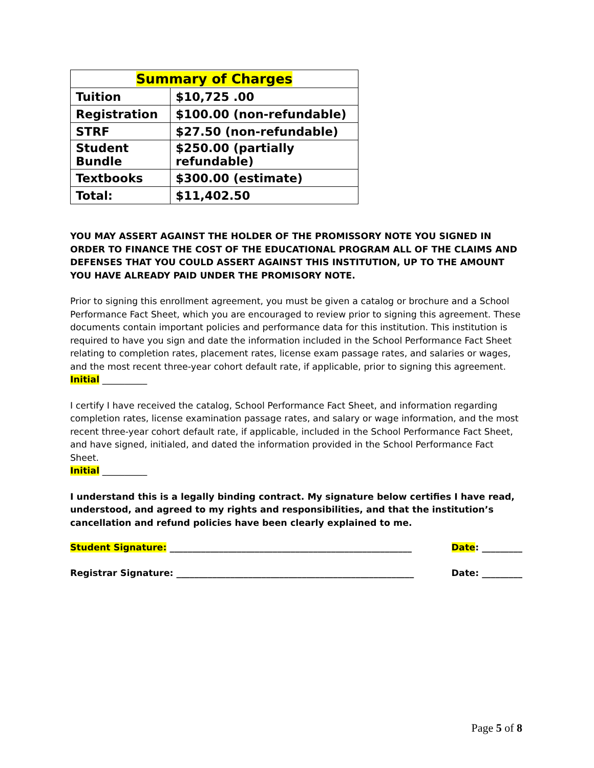| Summary of Charges | |
| --- | --- |
| Tuition | $10,725 .00 |
| Registration | $100.00 (non-refundable) |
| STRF | $27.50 (non-refundable) |
| Student Bundle | $250.00 (partially refundable) |
| Textbooks | $300.00 (estimate) |
| Total: | $11,402.50 |
YOU MAY ASSERT AGAINST THE HOLDER OF THE PROMISSORY NOTE YOU SIGNED IN ORDER TO FINANCE THE COST OF THE EDUCATIONAL PROGRAM ALL OF THE CLAIMS AND DEFENSES THAT YOU COULD ASSERT AGAINST THIS INSTITUTION, UP TO THE AMOUNT YOU HAVE ALREADY PAID UNDER THE PROMISORY NOTE.
Prior to signing this enrollment agreement, you must be given a catalog or brochure and a School Performance Fact Sheet, which you are encouraged to review prior to signing this agreement. These documents contain important policies and performance data for this institution. This institution is required to have you sign and date the information included in the School Performance Fact Sheet relating to completion rates, placement rates, license exam passage rates, and salaries or wages, and the most recent three-year cohort default rate, if applicable, prior to signing this agreement.
Initial __________
I certify I have received the catalog, School Performance Fact Sheet, and information regarding completion rates, license examination passage rates, and salary or wage information, and the most recent three-year cohort default rate, if applicable, included in the School Performance Fact Sheet, and have signed, initialed, and dated the information provided in the School Performance Fact Sheet.
Initial __________
I understand this is a legally binding contract. My signature below certifies I have read, understood, and agreed to my rights and responsibilities, and that the institution’s cancellation and refund policies have been clearly explained to me.
Student Signature: ______________________________________________________ Date: _________
Registrar Signature: _____________________________________________________ Date: _________
Page 5 of 8